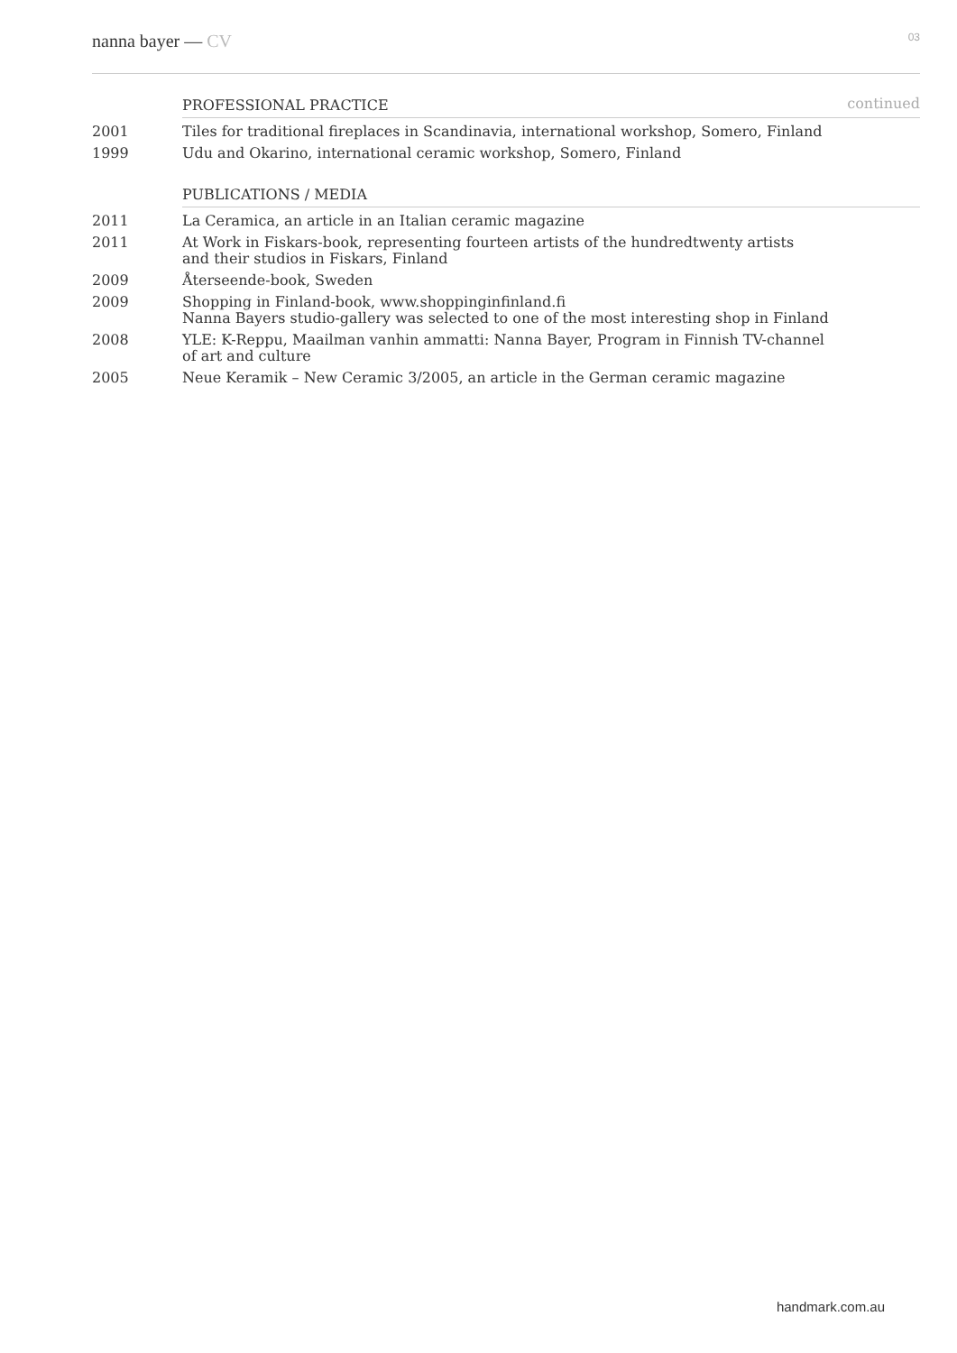nanna bayer — CV
03
| | PROFESSIONAL PRACTICE | continued |
| 2001 | Tiles for traditional fireplaces in Scandinavia, international workshop, Somero, Finland | |
| 1999 | Udu and Okarino, international ceramic workshop, Somero, Finland | |
| | PUBLICATIONS / MEDIA | |
| 2011 | La Ceramica, an article in an Italian ceramic magazine | |
| 2011 | At Work in Fiskars-book, representing fourteen artists of the hundredtwenty artists and their studios in Fiskars, Finland | |
| 2009 | Återseende-book, Sweden | |
| 2009 | Shopping in Finland-book, www.shoppinginfinland.fi Nanna Bayers studio-gallery was selected to one of the most interesting shop in Finland | |
| 2008 | YLE: K-Reppu, Maailman vanhin ammatti: Nanna Bayer, Program in Finnish TV-channel of art and culture | |
| 2005 | Neue Keramik – New Ceramic 3/2005, an article in the German ceramic magazine | |
handmark.com.au